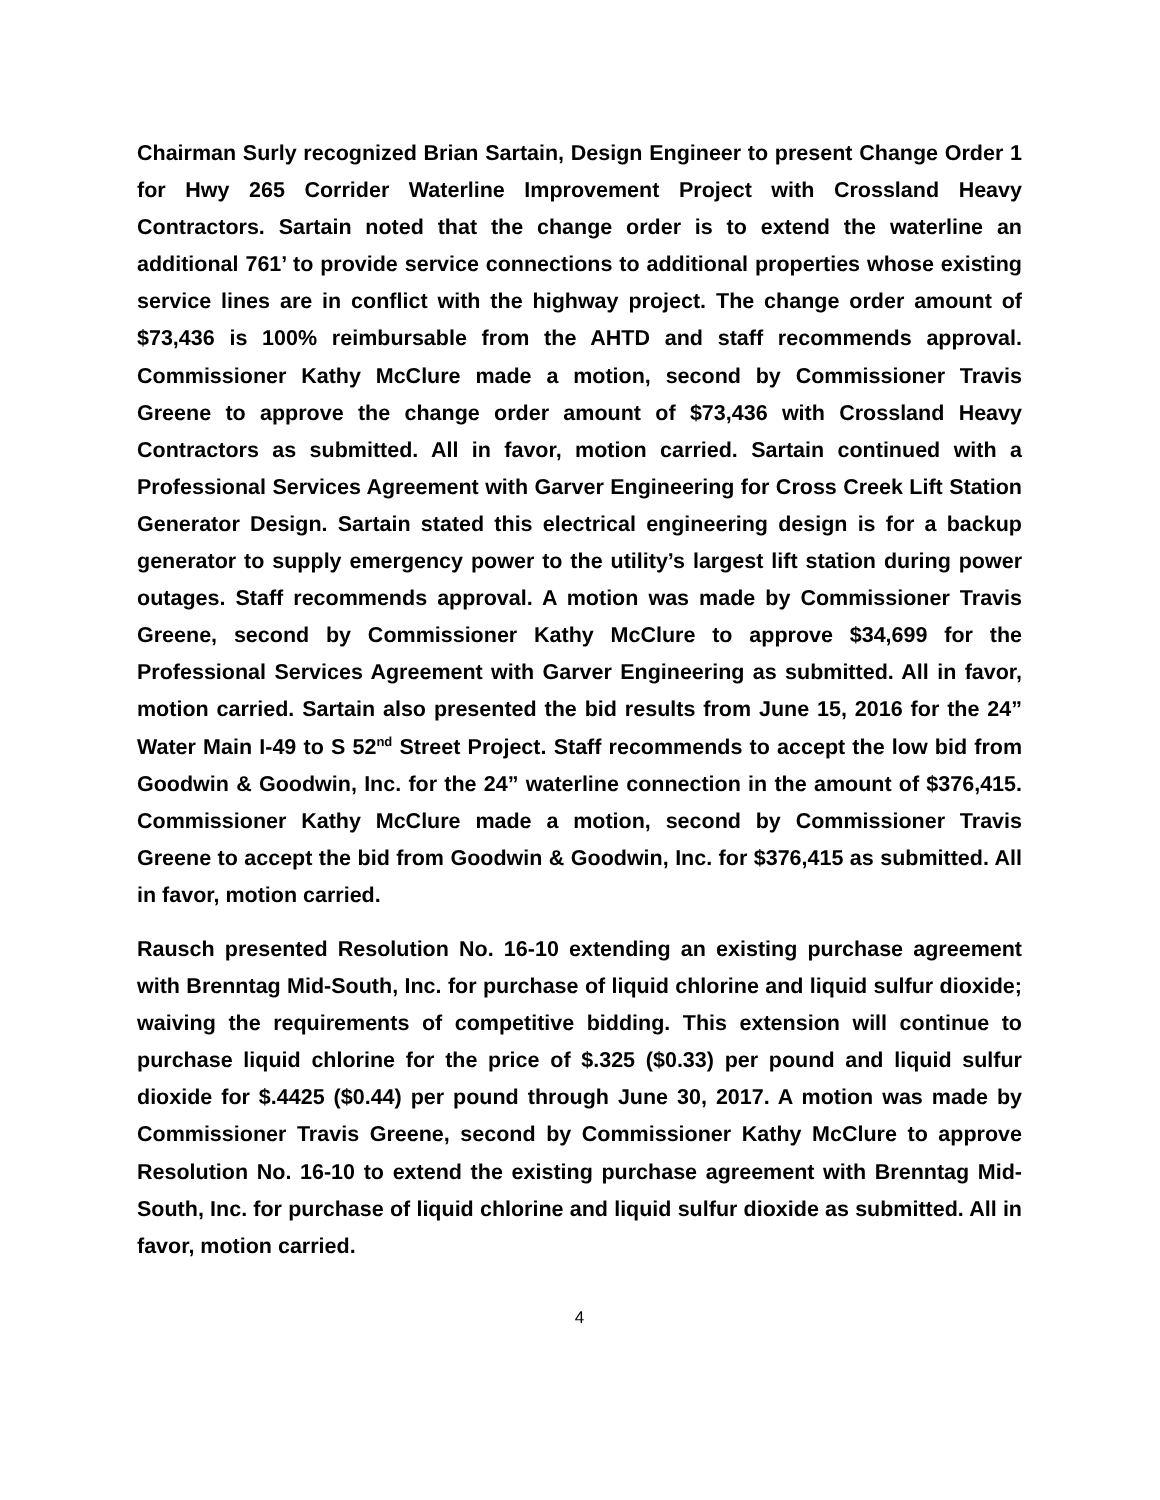Chairman Surly recognized Brian Sartain, Design Engineer to present Change Order 1 for Hwy 265 Corrider Waterline Improvement Project with Crossland Heavy Contractors. Sartain noted that the change order is to extend the waterline an additional 761’ to provide service connections to additional properties whose existing service lines are in conflict with the highway project. The change order amount of $73,436 is 100% reimbursable from the AHTD and staff recommends approval. Commissioner Kathy McClure made a motion, second by Commissioner Travis Greene to approve the change order amount of $73,436 with Crossland Heavy Contractors as submitted. All in favor, motion carried. Sartain continued with a Professional Services Agreement with Garver Engineering for Cross Creek Lift Station Generator Design. Sartain stated this electrical engineering design is for a backup generator to supply emergency power to the utility’s largest lift station during power outages. Staff recommends approval. A motion was made by Commissioner Travis Greene, second by Commissioner Kathy McClure to approve $34,699 for the Professional Services Agreement with Garver Engineering as submitted. All in favor, motion carried. Sartain also presented the bid results from June 15, 2016 for the 24” Water Main I-49 to S 52<sup>nd</sup> Street Project. Staff recommends to accept the low bid from Goodwin & Goodwin, Inc. for the 24” waterline connection in the amount of $376,415. Commissioner Kathy McClure made a motion, second by Commissioner Travis Greene to accept the bid from Goodwin & Goodwin, Inc. for $376,415 as submitted. All in favor, motion carried.
Rausch presented Resolution No. 16-10 extending an existing purchase agreement with Brenntag Mid-South, Inc. for purchase of liquid chlorine and liquid sulfur dioxide; waiving the requirements of competitive bidding. This extension will continue to purchase liquid chlorine for the price of $.325 ($0.33) per pound and liquid sulfur dioxide for $.4425 ($0.44) per pound through June 30, 2017. A motion was made by Commissioner Travis Greene, second by Commissioner Kathy McClure to approve Resolution No. 16-10 to extend the existing purchase agreement with Brenntag Mid-South, Inc. for purchase of liquid chlorine and liquid sulfur dioxide as submitted. All in favor, motion carried.
4